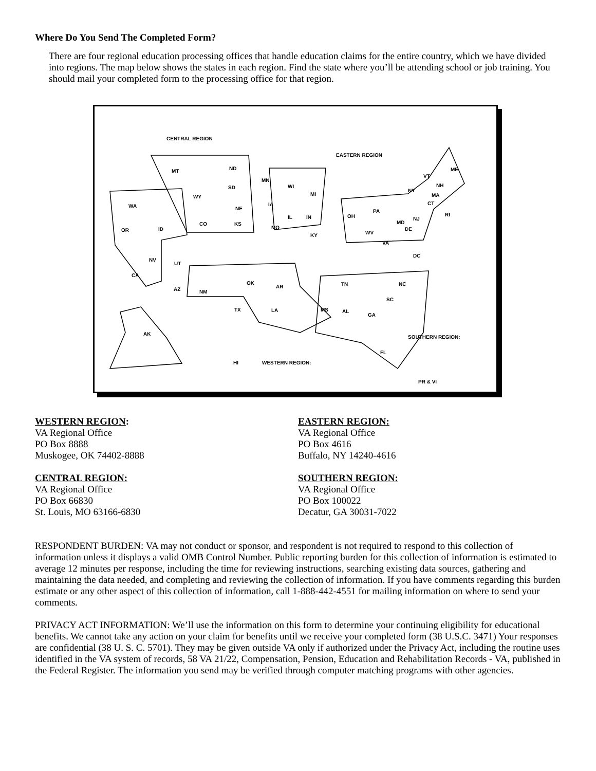Where Do You Send The Completed Form?
There are four regional education processing offices that handle education claims for the entire country, which we have divided into regions. The map below shows the states in each region. Find the state where you’ll be attending school or job training. You should mail your completed form to the processing office for that region.
CENTRAL REGION
EASTERN REGION
SOUTHERN REGION:
WESTERN REGION:
PR & VI
MT ND
SD
NE
KS
WY
CO
MN
IA
MO
WI
IL IN
MI
KY
WA
OR ID
NV
CA
UT
AZ NM
OK
TX
AR
LA
AK
HI
OH
PA
NY
WV
VA
DC
MD
DE
NJ
VT
NH
ME
MA
CT
RI
TN NC
SC
MS AL
GA
FL
WESTERN REGION:
VA Regional Office
PO Box 8888
Muskogee, OK 74402-8888
CENTRAL REGION:
VA Regional Office
PO Box 66830
St. Louis, MO 63166-6830
EASTERN REGION:
VA Regional Office
PO Box 4616
Buffalo, NY 14240-4616
SOUTHERN REGION:
VA Regional Office
PO Box 100022
Decatur, GA 30031-7022
RESPONDENT BURDEN: VA may not conduct or sponsor, and respondent is not required to respond to this collection of information unless it displays a valid OMB Control Number. Public reporting burden for this collection of information is estimated to average 12 minutes per response, including the time for reviewing instructions, searching existing data sources, gathering and maintaining the data needed, and completing and reviewing the collection of information. If you have comments regarding this burden estimate or any other aspect of this collection of information, call 1-888-442-4551 for mailing information on where to send your comments.
PRIVACY ACT INFORMATION: We’ll use the information on this form to determine your continuing eligibility for educational benefits. We cannot take any action on your claim for benefits until we receive your completed form (38 U.S.C. 3471) Your responses are confidential (38 U. S. C. 5701). They may be given outside VA only if authorized under the Privacy Act, including the routine uses identified in the VA system of records, 58 VA 21/22, Compensation, Pension, Education and Rehabilitation Records - VA, published in the Federal Register. The information you send may be verified through computer matching programs with other agencies.